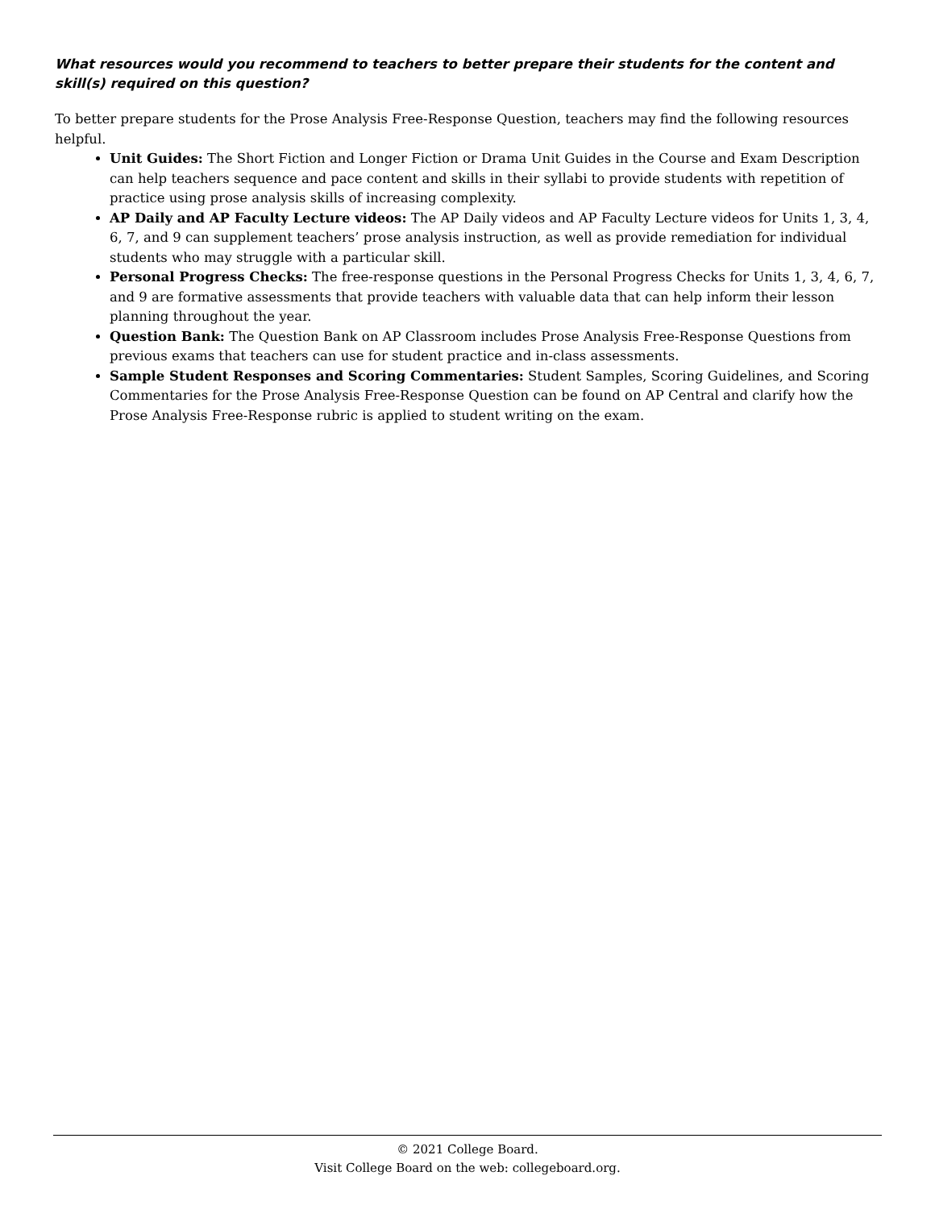What resources would you recommend to teachers to better prepare their students for the content and skill(s) required on this question?
To better prepare students for the Prose Analysis Free-Response Question, teachers may find the following resources helpful.
Unit Guides: The Short Fiction and Longer Fiction or Drama Unit Guides in the Course and Exam Description can help teachers sequence and pace content and skills in their syllabi to provide students with repetition of practice using prose analysis skills of increasing complexity.
AP Daily and AP Faculty Lecture videos: The AP Daily videos and AP Faculty Lecture videos for Units 1, 3, 4, 6, 7, and 9 can supplement teachers’ prose analysis instruction, as well as provide remediation for individual students who may struggle with a particular skill.
Personal Progress Checks: The free-response questions in the Personal Progress Checks for Units 1, 3, 4, 6, 7, and 9 are formative assessments that provide teachers with valuable data that can help inform their lesson planning throughout the year.
Question Bank: The Question Bank on AP Classroom includes Prose Analysis Free-Response Questions from previous exams that teachers can use for student practice and in-class assessments.
Sample Student Responses and Scoring Commentaries: Student Samples, Scoring Guidelines, and Scoring Commentaries for the Prose Analysis Free-Response Question can be found on AP Central and clarify how the Prose Analysis Free-Response rubric is applied to student writing on the exam.
© 2021 College Board.
Visit College Board on the web: collegeboard.org.